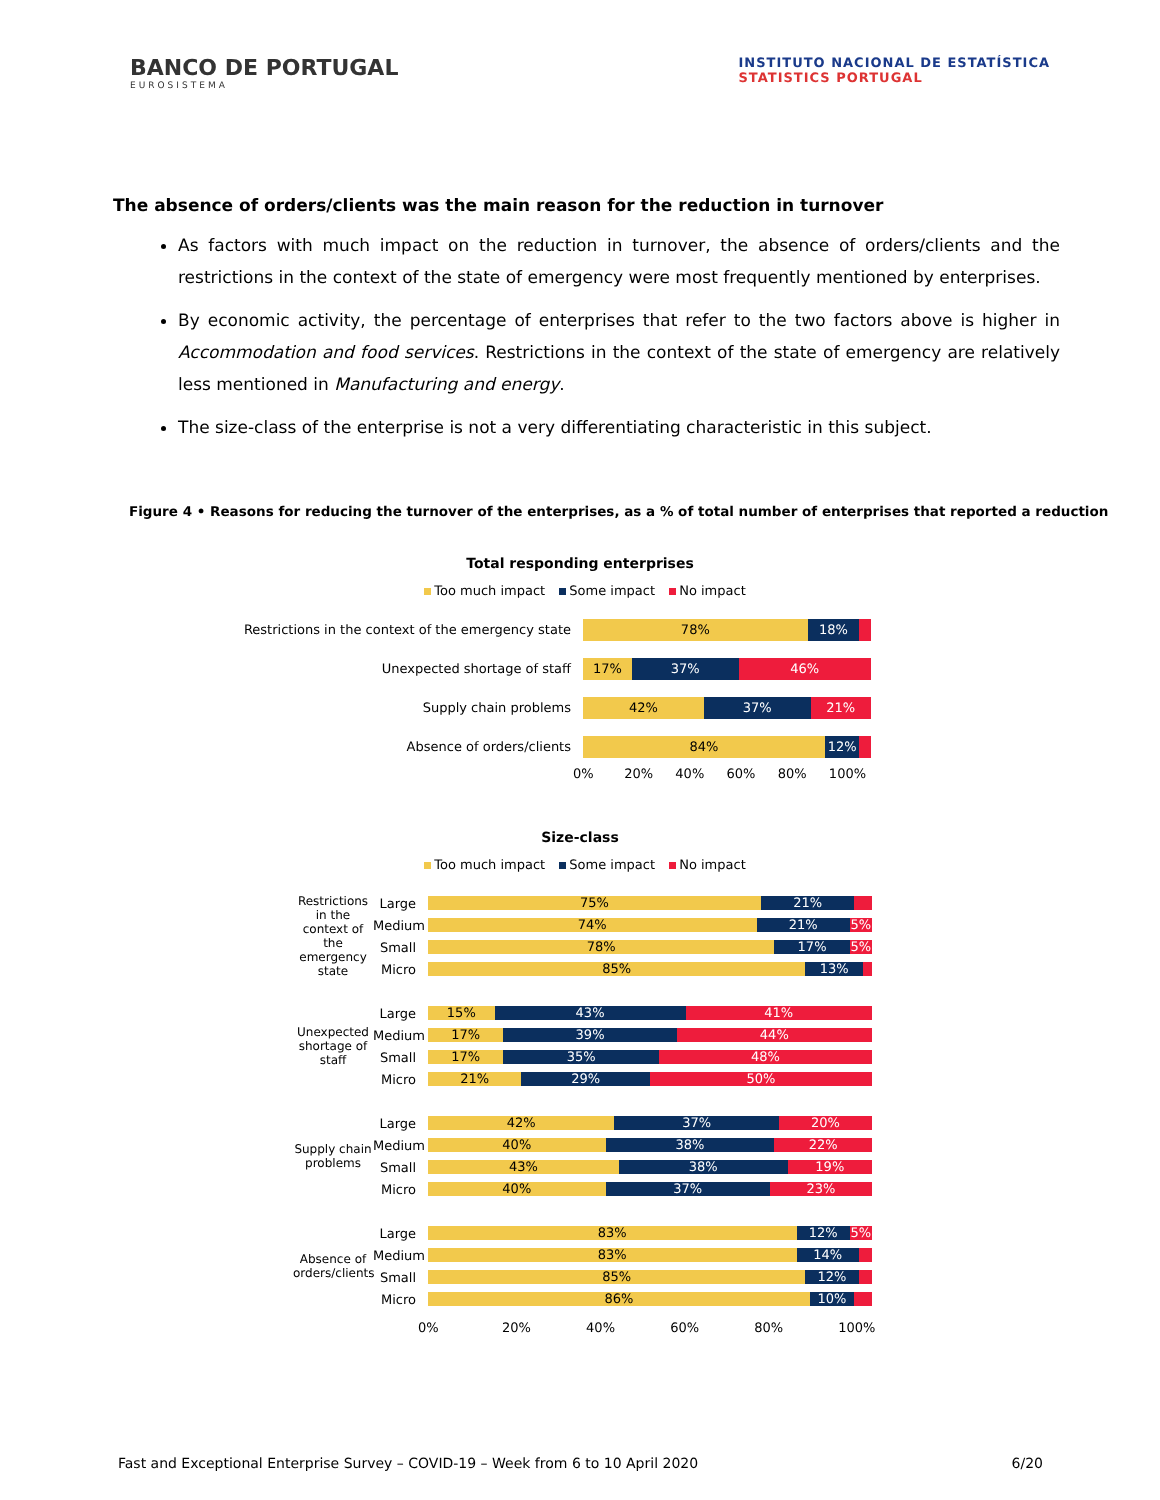BANCO DE PORTUGAL
EUROSISTEMA
INSTITUTO NACIONAL DE ESTATÍSTICA
STATISTICS PORTUGAL
The absence of orders/clients was the main reason for the reduction in turnover
As factors with much impact on the reduction in turnover, the absence of orders/clients and the restrictions in the context of the state of emergency were most frequently mentioned by enterprises.
By economic activity, the percentage of enterprises that refer to the two factors above is higher in Accommodation and food services. Restrictions in the context of the state of emergency are relatively less mentioned in Manufacturing and energy.
The size-class of the enterprise is not a very differentiating characteristic in this subject.
Figure 4 • Reasons for reducing the turnover of the enterprises, as a % of total number of enterprises that reported a reduction
Total responding enterprises
Too much impact Some impact No impact
Restrictions in the context of the emergency state
78% 18%
Unexpected shortage of staff
17% 37% 46%
Supply chain problems
42% 37% 21%
Absence of orders/clients
84% 12%
0% 20% 40% 60% 80% 100%
Size-class
Too much impact Some impact No impact
Restrictions in the context of the emergency state
Large
75% 21%
Medium
74% 21% 5%
Small
78% 17% 5%
Micro
85% 13%
Unexpected shortage of staff
Large
15% 43% 41%
Medium
17% 39% 44%
Small
17% 35% 48%
Micro
21% 29% 50%
Supply chain problems
Large
42% 37% 20%
Medium
40% 38% 22%
Small
43% 38% 19%
Micro
40% 37% 23%
Absence of orders/clients
Large
83% 12% 5%
Medium
83% 14%
Small
85% 12%
Micro
86% 10%
0% 20% 40% 60% 80% 100%
Fast and Exceptional Enterprise Survey – COVID-19 – Week from 6 to 10 April 2020 6/20